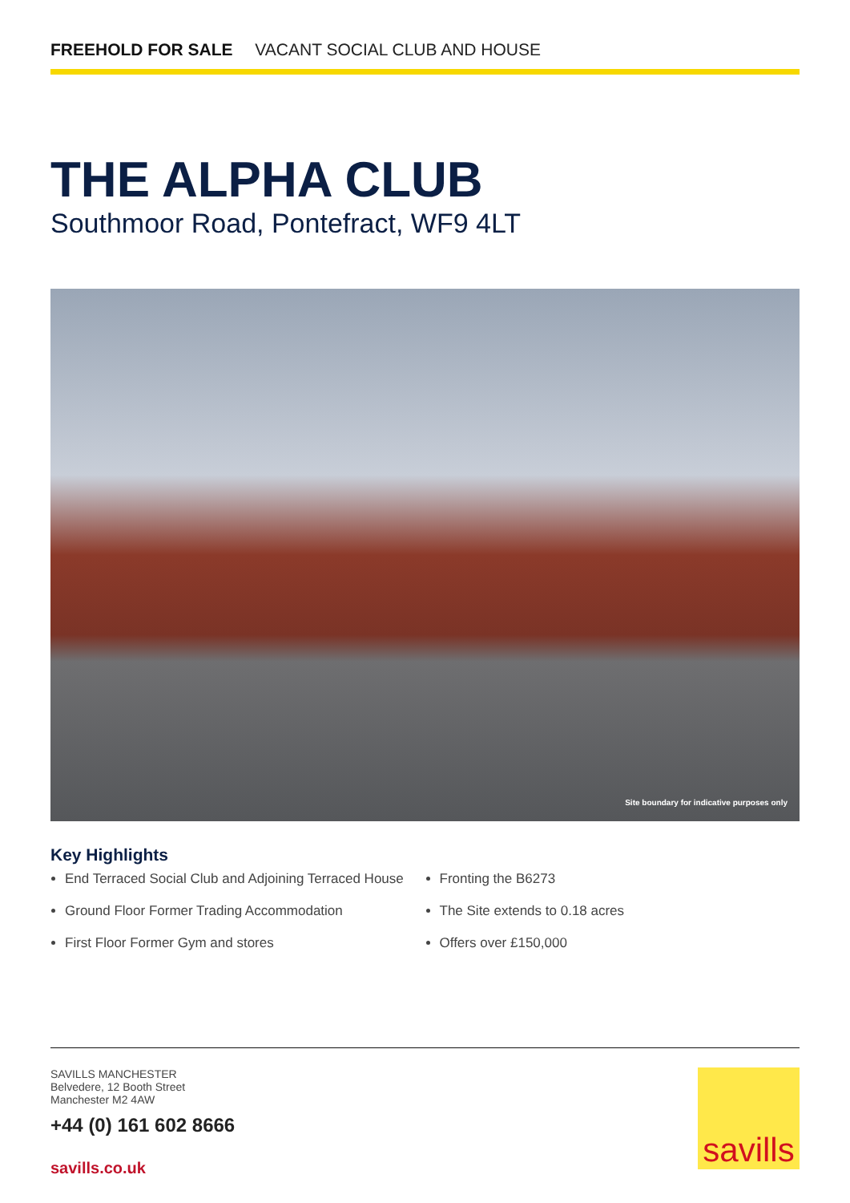FREEHOLD FOR SALE VACANT SOCIAL CLUB AND HOUSE
THE ALPHA CLUB
Southmoor Road, Pontefract, WF9 4LT
Site boundary for indicative purposes only
Key Highlights
End Terraced Social Club and Adjoining Terraced House
Ground Floor Former Trading Accommodation
First Floor Former Gym and stores
Fronting the B6273
The Site extends to 0.18 acres
Offers over £150,000
SAVILLS MANCHESTER
Belvedere, 12 Booth Street
Manchester M2 4AW
+44 (0) 161 602 8666
savills.co.uk
savills